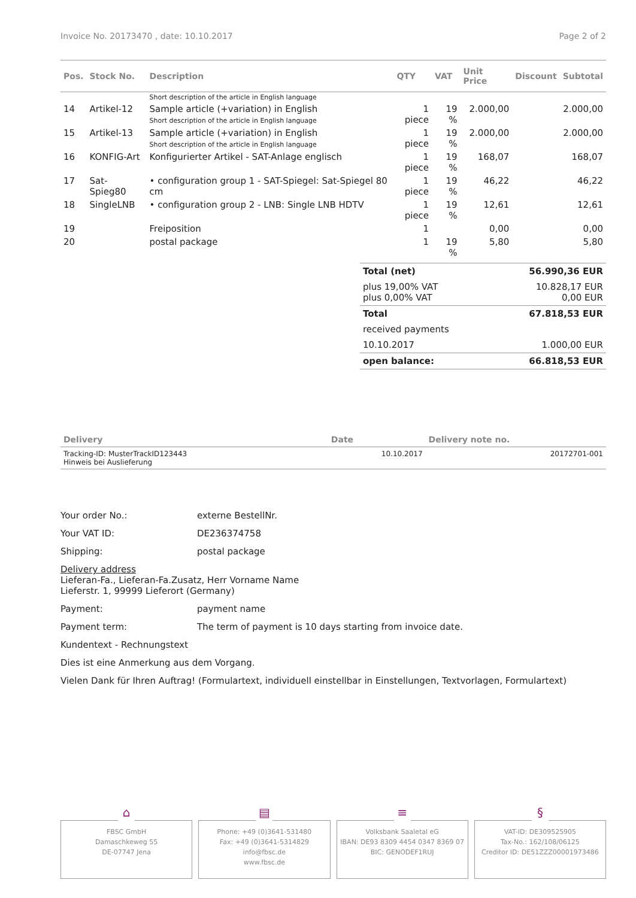Invoice No. 20173470 , date: 10.10.2017 Page 2 of 2
| Pos. | Stock No. | Description | QTY | VAT | Unit Price | Discount | Subtotal |
| --- | --- | --- | --- | --- | --- | --- | --- |
| | | Short description of the article in English language | | | | | |
| 14 | Artikel-12 | Sample article (+variation) in English Short description of the article in English language | 1 piece | 19 % | 2.000,00 | | 2.000,00 |
| 15 | Artikel-13 | Sample article (+variation) in English Short description of the article in English language | 1 piece | 19 % | 2.000,00 | | 2.000,00 |
| 16 | KONFIG-Art | Konfigurierter Artikel - SAT-Anlage englisch | 1 piece | 19 % | 168,07 | | 168,07 |
| 17 | Sat-Spieg80 | • configuration group 1 - SAT-Spiegel: Sat-Spiegel 80 cm | 1 piece | 19 % | 46,22 | | 46,22 |
| 18 | SingleLNB | • configuration group 2 - LNB: Single LNB HDTV | 1 piece | 19 % | 12,61 | | 12,61 |
| 19 | | Freiposition | 1 | | 0,00 | | 0,00 |
| 20 | | postal package | 1 | 19 % | 5,80 | | 5,80 |
| Total (net) | 56.990,36 EUR |
| plus 19,00% VAT plus 0,00% VAT | 10.828,17 EUR 0,00 EUR |
| Total | 67.818,53 EUR |
| received payments | |
| 10.10.2017 | 1.000,00 EUR |
| open balance: | 66.818,53 EUR |
| Delivery | Date | Delivery note no. |
| --- | --- | --- |
| Tracking-ID: MusterTrackID123443 Hinweis bei Auslieferung | 10.10.2017 | 20172701-001 |
Your order No.: externe BestellNr.
Your VAT ID: DE236374758
Shipping: postal package
Delivery address
Lieferan-Fa., Lieferan-Fa.Zusatz, Herr Vorname Name
Lieferstr. 1, 99999 Lieferort (Germany)
Payment: payment name
Payment term: The term of payment is 10 days starting from invoice date.
Kundentext - Rechnungstext
Dies ist eine Anmerkung aus dem Vorgang.
Vielen Dank für Ihren Auftrag! (Formulartext, individuell einstellbar in Einstellungen, Textvorlagen, Formulartext)
⌂
FBSC GmbH
Damaschkeweg 55
DE-07747 Jena
▤
Phone: +49 (0)3641-531480
Fax: +49 (0)3641-5314829
info@fbsc.de
www.fbsc.de
≡
Volksbank Saaletal eG
IBAN: DE93 8309 4454 0347 8369 07
BIC: GENODEF1RUJ
§
VAT-ID: DE309525905
Tax-No.: 162/108/06125
Creditor ID: DE51ZZZ00001973486